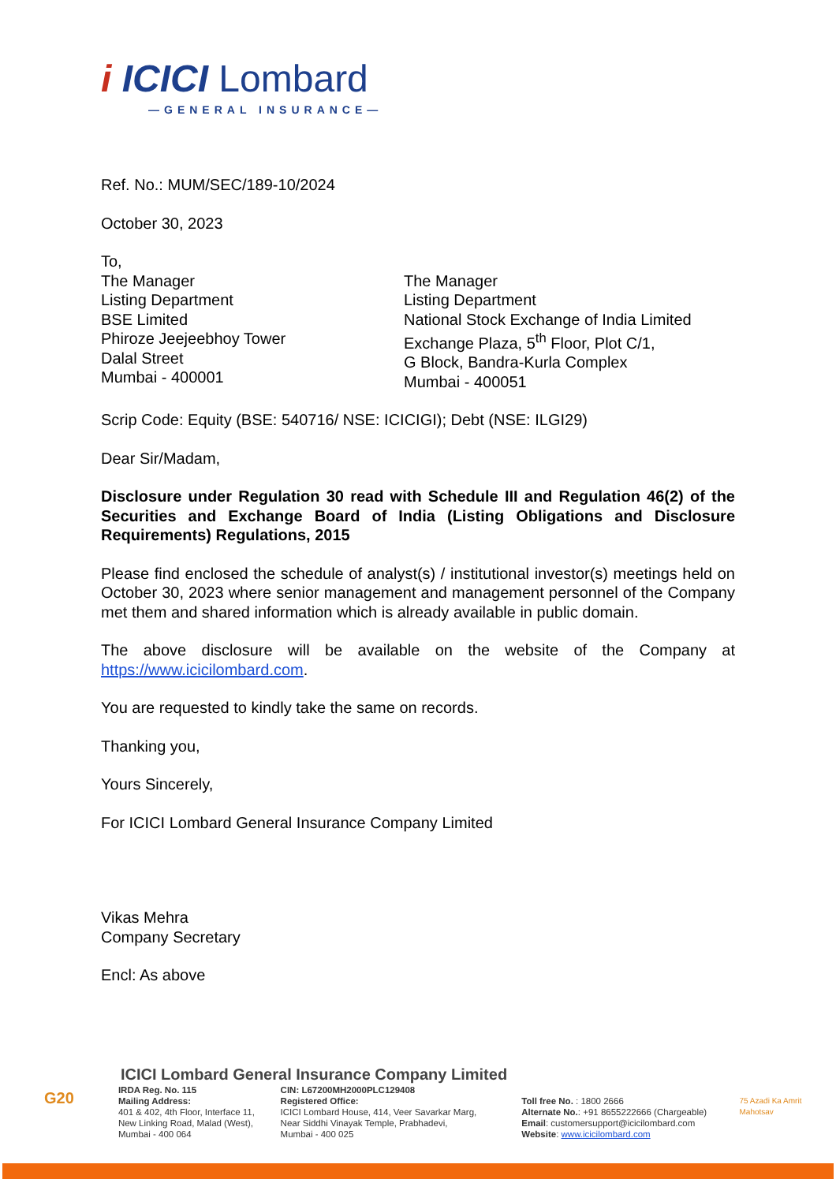i ICICI Lombard
—GENERAL INSURANCE—
Ref. No.: MUM/SEC/189-10/2024
October 30, 2023
To,
The Manager
Listing Department
BSE Limited
Phiroze Jeejeebhoy Tower
Dalal Street
Mumbai - 400001
The Manager
Listing Department
National Stock Exchange of India Limited
Exchange Plaza, 5<sup>th</sup> Floor, Plot C/1,
G Block, Bandra-Kurla Complex
Mumbai - 400051
Scrip Code: Equity (BSE: 540716/ NSE: ICICIGI); Debt (NSE: ILGI29)
Dear Sir/Madam,
Disclosure under Regulation 30 read with Schedule III and Regulation 46(2) of the Securities and Exchange Board of India (Listing Obligations and Disclosure Requirements) Regulations, 2015
Please find enclosed the schedule of analyst(s) / institutional investor(s) meetings held on October 30, 2023 where senior management and management personnel of the Company met them and shared information which is already available in public domain.
The above disclosure will be available on the website of the Company at https://www.icicilombard.com.
You are requested to kindly take the same on records.
Thanking you,
Yours Sincerely,
For ICICI Lombard General Insurance Company Limited
Vikas Mehra
Company Secretary
Encl: As above
ICICI Lombard General Insurance Company Limited
G20
IRDA Reg. No. 115
Mailing Address:
401 & 402, 4th Floor, Interface 11,
New Linking Road, Malad (West),
Mumbai - 400 064
CIN: L67200MH2000PLC129408
Registered Office:
ICICI Lombard House, 414, Veer Savarkar Marg,
Near Siddhi Vinayak Temple, Prabhadevi,
Mumbai - 400 025
Toll free No. : 1800 2666
Alternate No.: +91 8655222666 (Chargeable)
Email: customersupport@icicilombard.com
Website: www.icicilombard.com
75 Azadi Ka Amrit Mahotsav